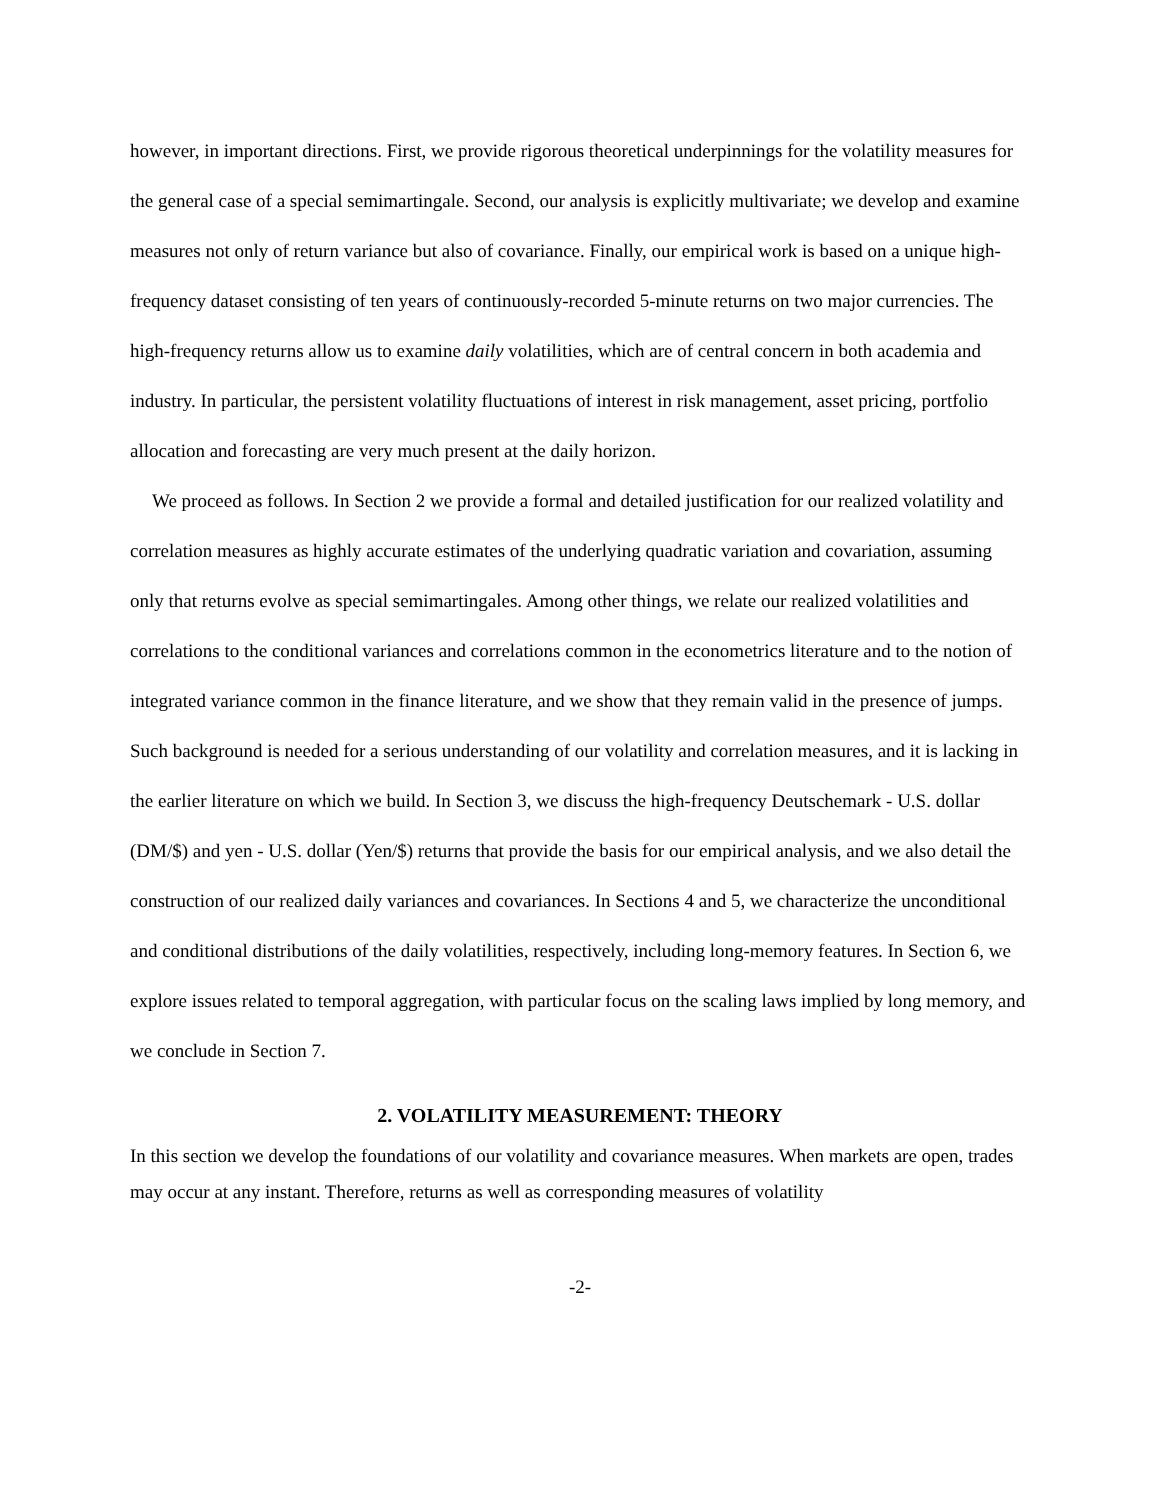however, in important directions. First, we provide rigorous theoretical underpinnings for the volatility measures for the general case of a special semimartingale. Second, our analysis is explicitly multivariate; we develop and examine measures not only of return variance but also of covariance. Finally, our empirical work is based on a unique high-frequency dataset consisting of ten years of continuously-recorded 5-minute returns on two major currencies. The high-frequency returns allow us to examine daily volatilities, which are of central concern in both academia and industry. In particular, the persistent volatility fluctuations of interest in risk management, asset pricing, portfolio allocation and forecasting are very much present at the daily horizon.
We proceed as follows. In Section 2 we provide a formal and detailed justification for our realized volatility and correlation measures as highly accurate estimates of the underlying quadratic variation and covariation, assuming only that returns evolve as special semimartingales. Among other things, we relate our realized volatilities and correlations to the conditional variances and correlations common in the econometrics literature and to the notion of integrated variance common in the finance literature, and we show that they remain valid in the presence of jumps. Such background is needed for a serious understanding of our volatility and correlation measures, and it is lacking in the earlier literature on which we build. In Section 3, we discuss the high-frequency Deutschemark - U.S. dollar (DM/$) and yen - U.S. dollar (Yen/$) returns that provide the basis for our empirical analysis, and we also detail the construction of our realized daily variances and covariances. In Sections 4 and 5, we characterize the unconditional and conditional distributions of the daily volatilities, respectively, including long-memory features. In Section 6, we explore issues related to temporal aggregation, with particular focus on the scaling laws implied by long memory, and we conclude in Section 7.
2. VOLATILITY MEASUREMENT: THEORY
In this section we develop the foundations of our volatility and covariance measures. When markets are open, trades may occur at any instant. Therefore, returns as well as corresponding measures of volatility
-2-